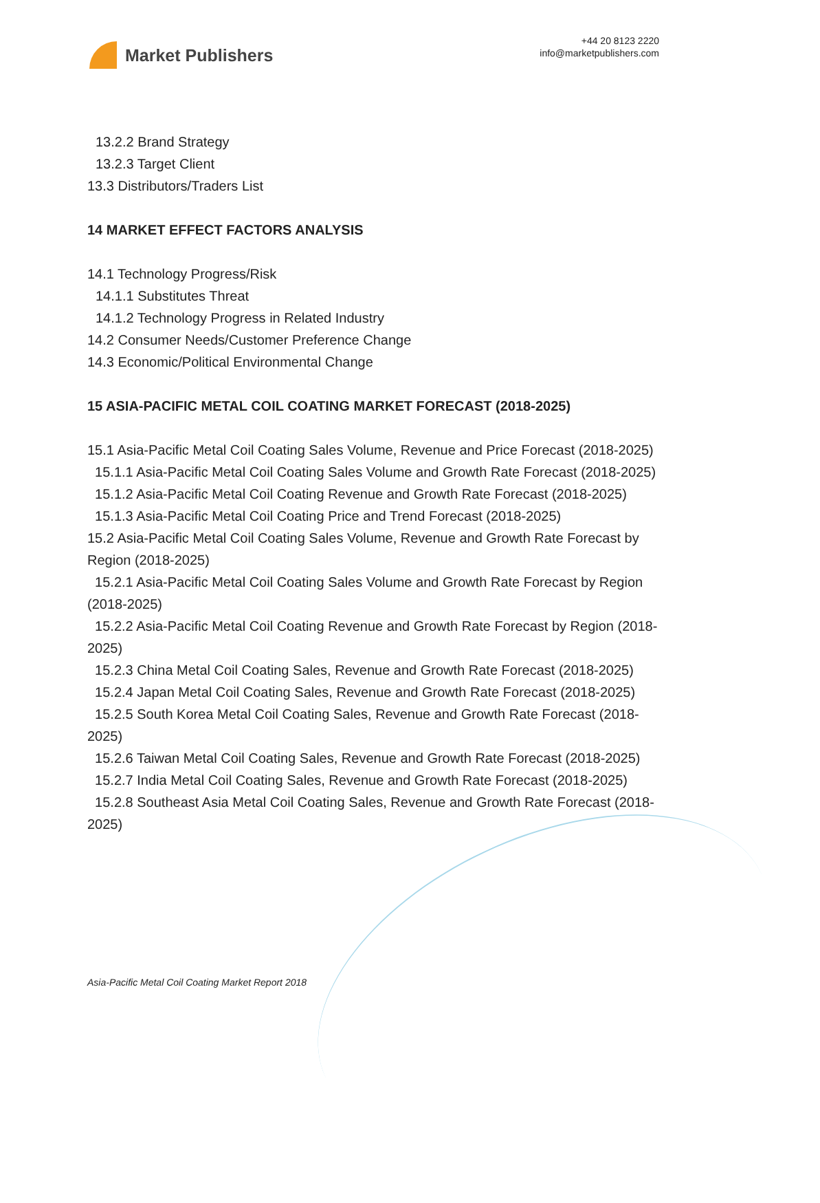Market Publishers
+44 20 8123 2220
info@marketpublishers.com
13.2.2 Brand Strategy
13.2.3 Target Client
13.3 Distributors/Traders List
14 MARKET EFFECT FACTORS ANALYSIS
14.1 Technology Progress/Risk
14.1.1 Substitutes Threat
14.1.2 Technology Progress in Related Industry
14.2 Consumer Needs/Customer Preference Change
14.3 Economic/Political Environmental Change
15 ASIA-PACIFIC METAL COIL COATING MARKET FORECAST (2018-2025)
15.1 Asia-Pacific Metal Coil Coating Sales Volume, Revenue and Price Forecast (2018-2025)
15.1.1 Asia-Pacific Metal Coil Coating Sales Volume and Growth Rate Forecast (2018-2025)
15.1.2 Asia-Pacific Metal Coil Coating Revenue and Growth Rate Forecast (2018-2025)
15.1.3 Asia-Pacific Metal Coil Coating Price and Trend Forecast (2018-2025)
15.2 Asia-Pacific Metal Coil Coating Sales Volume, Revenue and Growth Rate Forecast by Region (2018-2025)
15.2.1 Asia-Pacific Metal Coil Coating Sales Volume and Growth Rate Forecast by Region (2018-2025)
15.2.2 Asia-Pacific Metal Coil Coating Revenue and Growth Rate Forecast by Region (2018-2025)
15.2.3 China Metal Coil Coating Sales, Revenue and Growth Rate Forecast (2018-2025)
15.2.4 Japan Metal Coil Coating Sales, Revenue and Growth Rate Forecast (2018-2025)
15.2.5 South Korea Metal Coil Coating Sales, Revenue and Growth Rate Forecast (2018-2025)
15.2.6 Taiwan Metal Coil Coating Sales, Revenue and Growth Rate Forecast (2018-2025)
15.2.7 India Metal Coil Coating Sales, Revenue and Growth Rate Forecast (2018-2025)
15.2.8 Southeast Asia Metal Coil Coating Sales, Revenue and Growth Rate Forecast (2018-2025)
Asia-Pacific Metal Coil Coating Market Report 2018